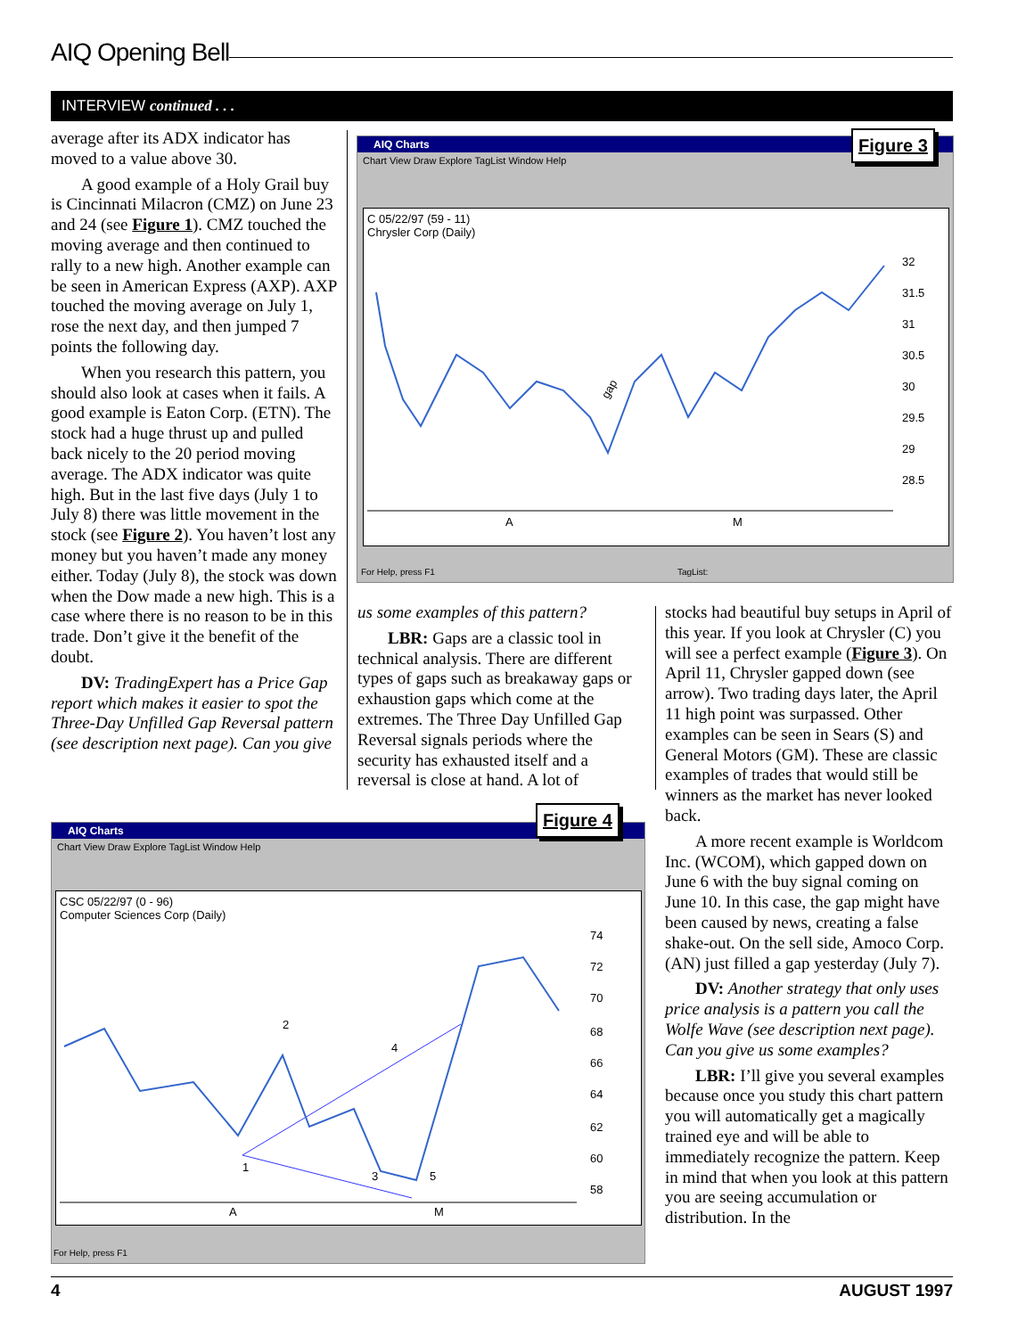AIQ Opening Bell
INTERVIEW continued . . .
average after its ADX indicator has moved to a value above 30.
A good example of a Holy Grail buy is Cincinnati Milacron (CMZ) on June 23 and 24 (see Figure 1). CMZ touched the moving average and then continued to rally to a new high. Another example can be seen in American Express (AXP). AXP touched the moving average on July 1, rose the next day, and then jumped 7 points the following day.
When you research this pattern, you should also look at cases when it fails. A good example is Eaton Corp. (ETN). The stock had a huge thrust up and pulled back nicely to the 20 period moving average. The ADX indicator was quite high. But in the last five days (July 1 to July 8) there was little movement in the stock (see Figure 2). You haven’t lost any money but you haven’t made any money either. Today (July 8), the stock was down when the Dow made a new high. This is a case where there is no reason to be in this trade. Don’t give it the benefit of the doubt.
DV: TradingExpert has a Price Gap report which makes it easier to spot the Three-Day Unfilled Gap Reversal pattern (see description next page). Can you give
AIQ Charts
Chart View Draw Explore TagList Window Help
C 05/22/97 (59 - 11)
Chrysler Corp (Daily)
32
31.5
31
30.5
30
29.5
29
28.5
gap
A
M
For Help, press F1 TagList:
Figure 3
us some examples of this pattern?
LBR: Gaps are a classic tool in technical analysis. There are different types of gaps such as breakaway gaps or exhaustion gaps which come at the extremes. The Three Day Unfilled Gap Reversal signals periods where the security has exhausted itself and a reversal is close at hand. A lot of
stocks had beautiful buy setups in April of this year. If you look at Chrysler (C) you will see a perfect example (Figure 3). On April 11, Chrysler gapped down (see arrow). Two trading days later, the April 11 high point was surpassed. Other examples can be seen in Sears (S) and General Motors (GM). These are classic examples of trades that would still be winners as the market has never looked back.
A more recent example is Worldcom Inc. (WCOM), which gapped down on June 6 with the buy signal coming on June 10. In this case, the gap might have been caused by news, creating a false shake-out. On the sell side, Amoco Corp. (AN) just filled a gap yesterday (July 7).
DV: Another strategy that only uses price analysis is a pattern you call the Wolfe Wave (see description next page). Can you give us some examples?
LBR: I’ll give you several examples because once you study this chart pattern you will automatically get a magically trained eye and will be able to immediately recognize the pattern. Keep in mind that when you look at this pattern you are seeing accumulation or distribution. In the
AIQ Charts
Chart View Draw Explore TagList Window Help
CSC 05/22/97 (0 - 96)
Computer Sciences Corp (Daily)
74
72
70
68
66
64
62
60
58
2
1
3
4
5
A
M
For Help, press F1
Figure 4
4 AUGUST 1997